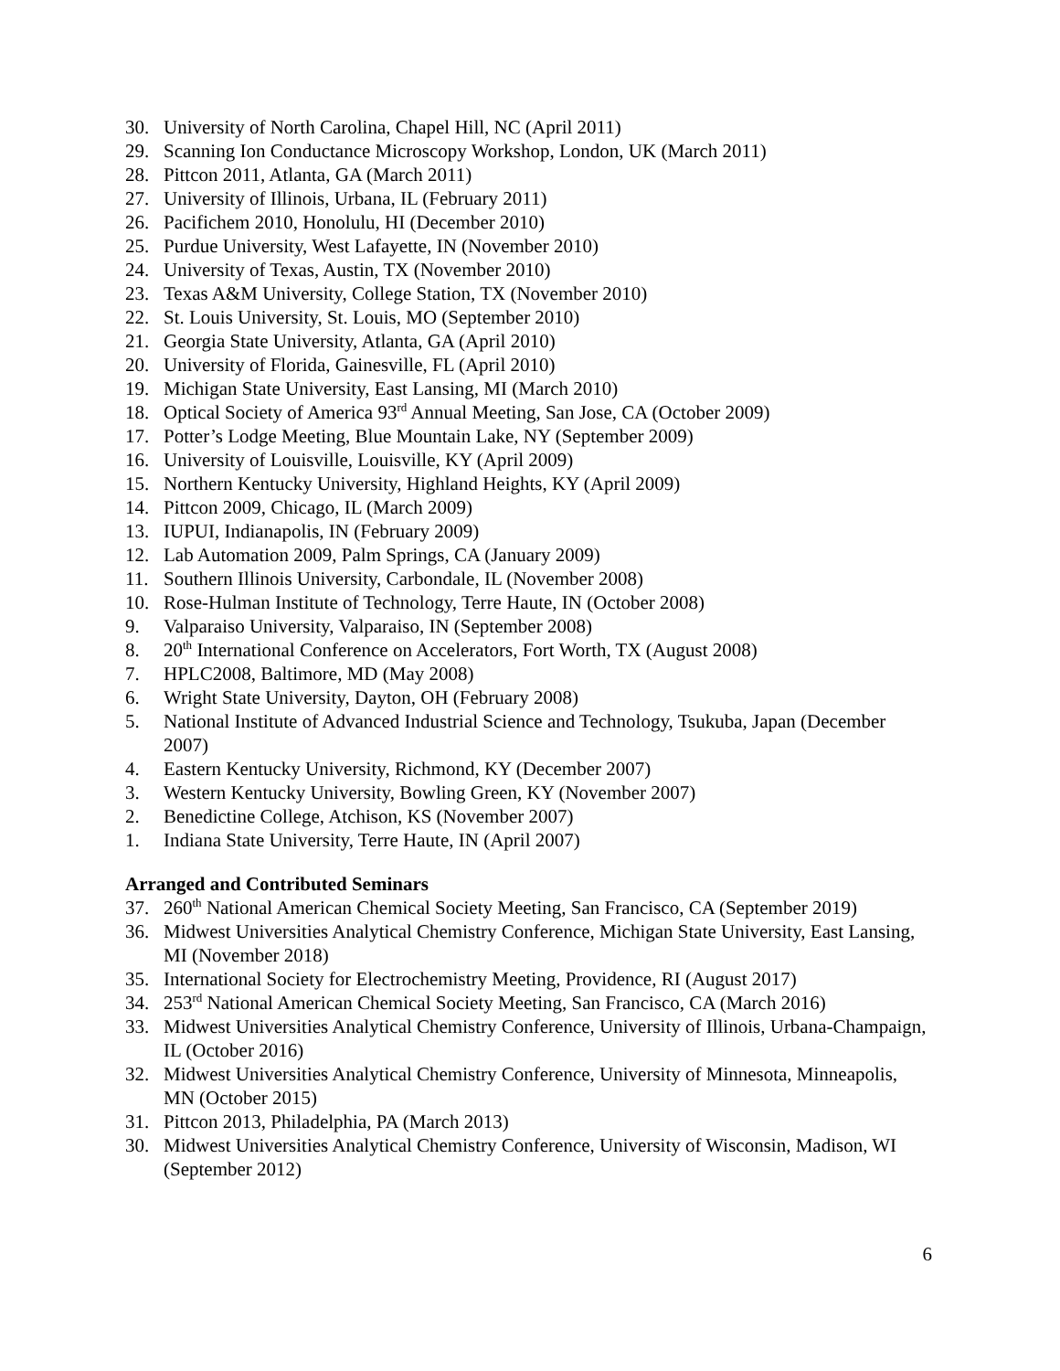30. University of North Carolina, Chapel Hill, NC (April 2011)
29. Scanning Ion Conductance Microscopy Workshop, London, UK (March 2011)
28. Pittcon 2011, Atlanta, GA (March 2011)
27. University of Illinois, Urbana, IL (February 2011)
26. Pacifichem 2010, Honolulu, HI (December 2010)
25. Purdue University, West Lafayette, IN (November 2010)
24. University of Texas, Austin, TX (November 2010)
23. Texas A&M University, College Station, TX (November 2010)
22. St. Louis University, St. Louis, MO (September 2010)
21. Georgia State University, Atlanta, GA (April 2010)
20. University of Florida, Gainesville, FL (April 2010)
19. Michigan State University, East Lansing, MI (March 2010)
18. Optical Society of America 93<sup>rd</sup> Annual Meeting, San Jose, CA (October 2009)
17. Potter’s Lodge Meeting, Blue Mountain Lake, NY (September 2009)
16. University of Louisville, Louisville, KY (April 2009)
15. Northern Kentucky University, Highland Heights, KY (April 2009)
14. Pittcon 2009, Chicago, IL (March 2009)
13. IUPUI, Indianapolis, IN (February 2009)
12. Lab Automation 2009, Palm Springs, CA (January 2009)
11. Southern Illinois University, Carbondale, IL (November 2008)
10. Rose-Hulman Institute of Technology, Terre Haute, IN (October 2008)
9. Valparaiso University, Valparaiso, IN (September 2008)
8. 20<sup>th</sup> International Conference on Accelerators, Fort Worth, TX (August 2008)
7. HPLC2008, Baltimore, MD (May 2008)
6. Wright State University, Dayton, OH (February 2008)
5. National Institute of Advanced Industrial Science and Technology, Tsukuba, Japan (December 2007)
4. Eastern Kentucky University, Richmond, KY (December 2007)
3. Western Kentucky University, Bowling Green, KY (November 2007)
2. Benedictine College, Atchison, KS (November 2007)
1. Indiana State University, Terre Haute, IN (April 2007)
Arranged and Contributed Seminars
37. 260<sup>th</sup> National American Chemical Society Meeting, San Francisco, CA (September 2019)
36. Midwest Universities Analytical Chemistry Conference, Michigan State University, East Lansing, MI (November 2018)
35. International Society for Electrochemistry Meeting, Providence, RI (August 2017)
34. 253<sup>rd</sup> National American Chemical Society Meeting, San Francisco, CA (March 2016)
33. Midwest Universities Analytical Chemistry Conference, University of Illinois, Urbana-Champaign, IL (October 2016)
32. Midwest Universities Analytical Chemistry Conference, University of Minnesota, Minneapolis, MN (October 2015)
31. Pittcon 2013, Philadelphia, PA (March 2013)
30. Midwest Universities Analytical Chemistry Conference, University of Wisconsin, Madison, WI (September 2012)
6